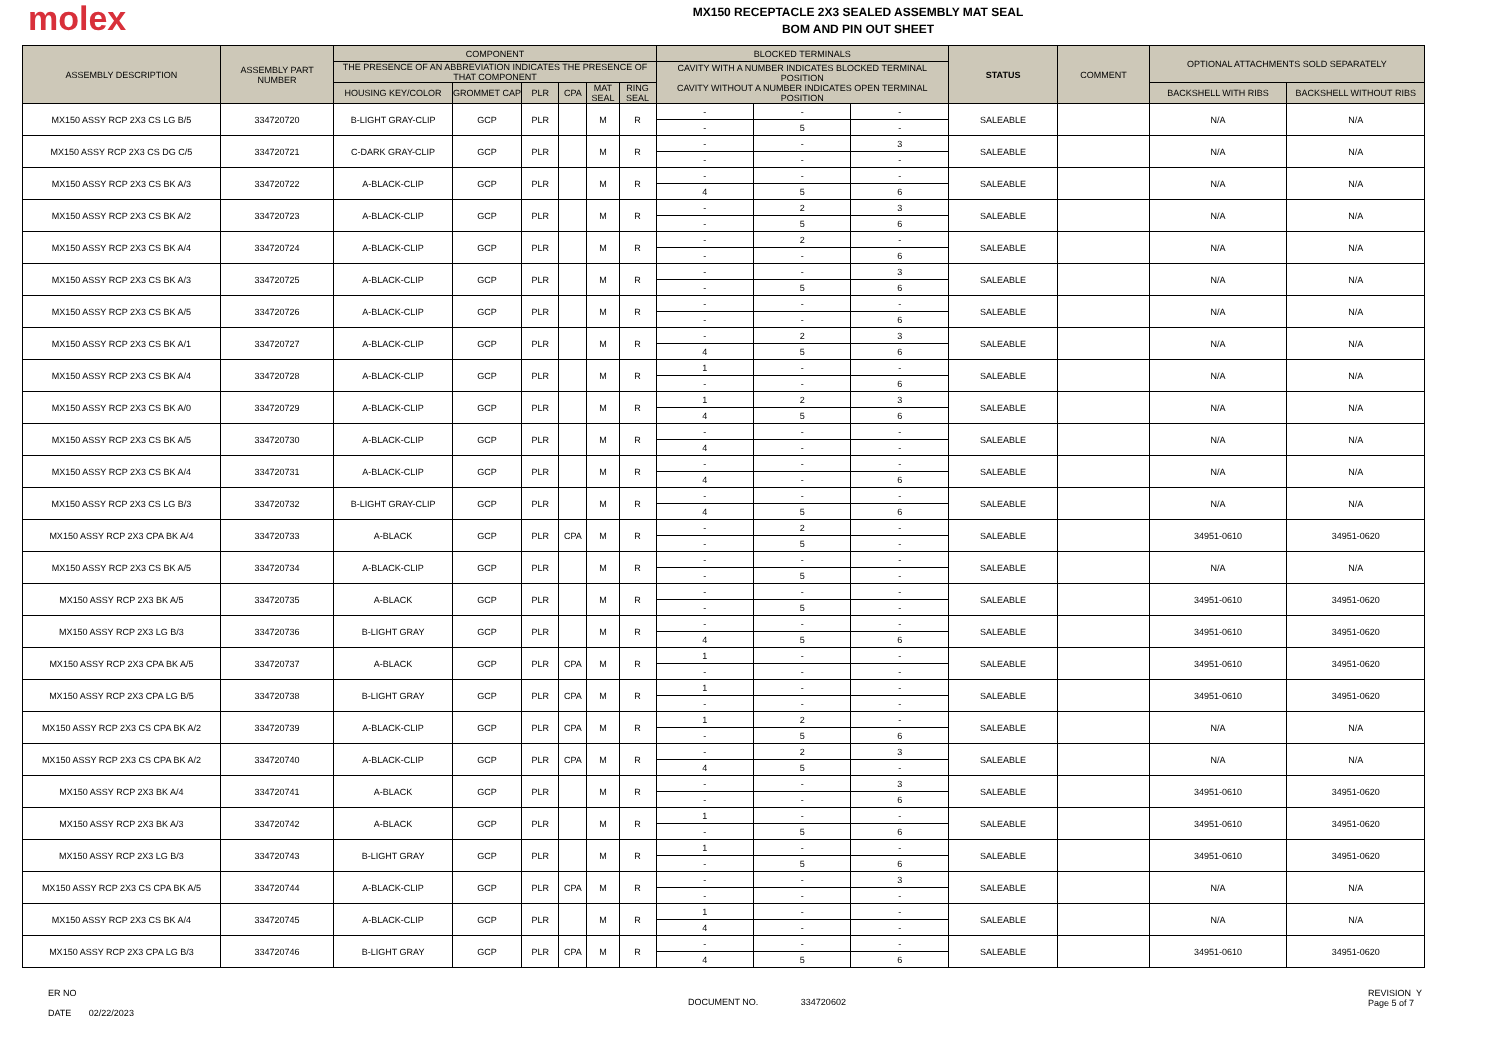molex
MX150 RECEPTACLE 2X3 SEALED ASSEMBLY MAT SEAL
BOM AND PIN OUT SHEET
| ASSEMBLY DESCRIPTION | ASSEMBLY PART NUMBER | COMPONENT | | | | | | BLOCKED TERMINALS | | | STATUS | COMMENT | OPTIONAL ATTACHMENTS SOLD SEPARATELY | |
| --- | --- | --- | --- | --- | --- | --- | --- | --- | --- | --- | --- | --- | --- | --- |
| | | THE PRESENCE OF AN ABBREVIATION INDICATES THE PRESENCE OF THAT COMPONENT | | | | | | CAVITY WITH A NUMBER INDICATES BLOCKED TERMINAL POSITION CAVITY WITHOUT A NUMBER INDICATES OPEN TERMINAL POSITION | | | | | | |
| | | HOUSING KEY/COLOR | GROMMET CAP | PLR | CPA | MAT SEAL | RING SEAL | | | | | | BACKSHELL WITH RIBS | BACKSHELL WITHOUT RIBS |
| MX150 ASSY RCP 2X3 CS LG B/5 | 334720720 | B-LIGHT GRAY-CLIP | GCP | PLR | | M | R | - | - | - | SALEABLE | | N/A | N/A |
| | | | | | | | | - | 5 | - | | | | |
| MX150 ASSY RCP 2X3 CS DG C/5 | 334720721 | C-DARK GRAY-CLIP | GCP | PLR | | M | R | - | - | 3 | SALEABLE | | N/A | N/A |
| | | | | | | | | - | - | - | | | | |
| MX150 ASSY RCP 2X3 CS BK A/3 | 334720722 | A-BLACK-CLIP | GCP | PLR | | M | R | - | - | - | SALEABLE | | N/A | N/A |
| | | | | | | | | 4 | 5 | 6 | | | | |
| MX150 ASSY RCP 2X3 CS BK A/2 | 334720723 | A-BLACK-CLIP | GCP | PLR | | M | R | - | 2 | 3 | SALEABLE | | N/A | N/A |
| | | | | | | | | - | 5 | 6 | | | | |
| MX150 ASSY RCP 2X3 CS BK A/4 | 334720724 | A-BLACK-CLIP | GCP | PLR | | M | R | - | 2 | - | SALEABLE | | N/A | N/A |
| | | | | | | | | - | - | 6 | | | | |
| MX150 ASSY RCP 2X3 CS BK A/3 | 334720725 | A-BLACK-CLIP | GCP | PLR | | M | R | - | - | 3 | SALEABLE | | N/A | N/A |
| | | | | | | | | - | 5 | 6 | | | | |
| MX150 ASSY RCP 2X3 CS BK A/5 | 334720726 | A-BLACK-CLIP | GCP | PLR | | M | R | - | - | - | SALEABLE | | N/A | N/A |
| | | | | | | | | - | - | 6 | | | | |
| MX150 ASSY RCP 2X3 CS BK A/1 | 334720727 | A-BLACK-CLIP | GCP | PLR | | M | R | - | 2 | 3 | SALEABLE | | N/A | N/A |
| | | | | | | | | 4 | 5 | 6 | | | | |
| MX150 ASSY RCP 2X3 CS BK A/4 | 334720728 | A-BLACK-CLIP | GCP | PLR | | M | R | 1 | - | - | SALEABLE | | N/A | N/A |
| | | | | | | | | - | - | 6 | | | | |
| MX150 ASSY RCP 2X3 CS BK A/0 | 334720729 | A-BLACK-CLIP | GCP | PLR | | M | R | 1 | 2 | 3 | SALEABLE | | N/A | N/A |
| | | | | | | | | 4 | 5 | 6 | | | | |
| MX150 ASSY RCP 2X3 CS BK A/5 | 334720730 | A-BLACK-CLIP | GCP | PLR | | M | R | - | - | - | SALEABLE | | N/A | N/A |
| | | | | | | | | 4 | - | - | | | | |
| MX150 ASSY RCP 2X3 CS BK A/4 | 334720731 | A-BLACK-CLIP | GCP | PLR | | M | R | - | - | - | SALEABLE | | N/A | N/A |
| | | | | | | | | 4 | - | 6 | | | | |
| MX150 ASSY RCP 2X3 CS LG B/3 | 334720732 | B-LIGHT GRAY-CLIP | GCP | PLR | | M | R | - | - | - | SALEABLE | | N/A | N/A |
| | | | | | | | | 4 | 5 | 6 | | | | |
| MX150 ASSY RCP 2X3 CPA BK A/4 | 334720733 | A-BLACK | GCP | PLR | CPA | M | R | - | 2 | - | SALEABLE | | 34951-0610 | 34951-0620 |
| | | | | | | | | - | 5 | - | | | | |
| MX150 ASSY RCP 2X3 CS BK A/5 | 334720734 | A-BLACK-CLIP | GCP | PLR | | M | R | - | - | - | SALEABLE | | N/A | N/A |
| | | | | | | | | - | 5 | - | | | | |
| MX150 ASSY RCP 2X3 BK A/5 | 334720735 | A-BLACK | GCP | PLR | | M | R | - | - | - | SALEABLE | | 34951-0610 | 34951-0620 |
| | | | | | | | | - | 5 | - | | | | |
| MX150 ASSY RCP 2X3 LG B/3 | 334720736 | B-LIGHT GRAY | GCP | PLR | | M | R | - | - | - | SALEABLE | | 34951-0610 | 34951-0620 |
| | | | | | | | | 4 | 5 | 6 | | | | |
| MX150 ASSY RCP 2X3 CPA BK A/5 | 334720737 | A-BLACK | GCP | PLR | CPA | M | R | 1 | - | - | SALEABLE | | 34951-0610 | 34951-0620 |
| | | | | | | | | - | - | - | | | | |
| MX150 ASSY RCP 2X3 CPA LG B/5 | 334720738 | B-LIGHT GRAY | GCP | PLR | CPA | M | R | 1 | - | - | SALEABLE | | 34951-0610 | 34951-0620 |
| | | | | | | | | - | - | - | | | | |
| MX150 ASSY RCP 2X3 CS CPA BK A/2 | 334720739 | A-BLACK-CLIP | GCP | PLR | CPA | M | R | 1 | 2 | - | SALEABLE | | N/A | N/A |
| | | | | | | | | - | 5 | 6 | | | | |
| MX150 ASSY RCP 2X3 CS CPA BK A/2 | 334720740 | A-BLACK-CLIP | GCP | PLR | CPA | M | R | - | 2 | 3 | SALEABLE | | N/A | N/A |
| | | | | | | | | 4 | 5 | - | | | | |
| MX150 ASSY RCP 2X3 BK A/4 | 334720741 | A-BLACK | GCP | PLR | | M | R | - | - | 3 | SALEABLE | | 34951-0610 | 34951-0620 |
| | | | | | | | | - | - | 6 | | | | |
| MX150 ASSY RCP 2X3 BK A/3 | 334720742 | A-BLACK | GCP | PLR | | M | R | 1 | - | - | SALEABLE | | 34951-0610 | 34951-0620 |
| | | | | | | | | - | 5 | 6 | | | | |
| MX150 ASSY RCP 2X3 LG B/3 | 334720743 | B-LIGHT GRAY | GCP | PLR | | M | R | 1 | - | - | SALEABLE | | 34951-0610 | 34951-0620 |
| | | | | | | | | - | 5 | 6 | | | | |
| MX150 ASSY RCP 2X3 CS CPA BK A/5 | 334720744 | A-BLACK-CLIP | GCP | PLR | CPA | M | R | - | - | 3 | SALEABLE | | N/A | N/A |
| | | | | | | | | - | - | - | | | | |
| MX150 ASSY RCP 2X3 CS BK A/4 | 334720745 | A-BLACK-CLIP | GCP | PLR | | M | R | 1 | - | - | SALEABLE | | N/A | N/A |
| | | | | | | | | 4 | - | - | | | | |
| MX150 ASSY RCP 2X3 CPA LG B/3 | 334720746 | B-LIGHT GRAY | GCP | PLR | CPA | M | R | - | - | - | SALEABLE | | 34951-0610 | 34951-0620 |
| | | | | | | | | 4 | 5 | 6 | | | | |
ER NO
DATE 02/22/2023
DOCUMENT NO. 334720602
REVISION Y
Page 5 of 7